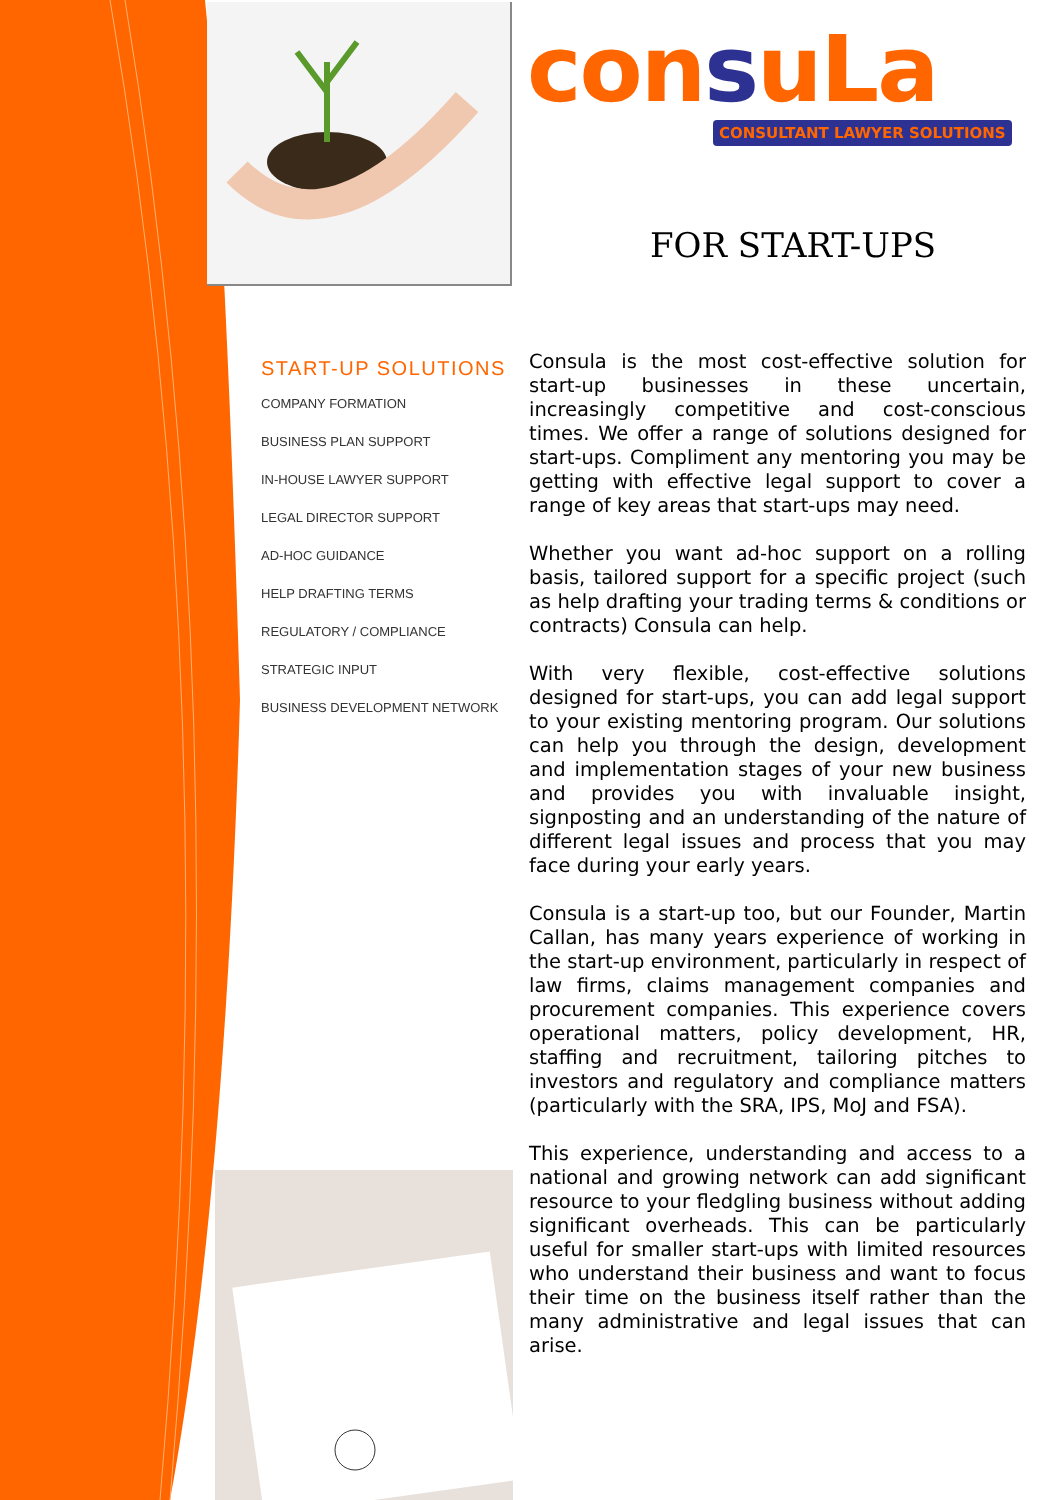consuLa
CONSULTANT LAWYER SOLUTIONS
FOR START-UPS
START-UP SOLUTIONS
COMPANY FORMATION
BUSINESS PLAN SUPPORT
IN-HOUSE LAWYER SUPPORT
LEGAL DIRECTOR SUPPORT
AD-HOC GUIDANCE
HELP DRAFTING TERMS
REGULATORY / COMPLIANCE
STRATEGIC INPUT
BUSINESS DEVELOPMENT NETWORK
Consula is the most cost-effective solution for start-up businesses in these uncertain, increasingly competitive and cost-conscious times. We offer a range of solutions designed for start-ups. Compliment any mentoring you may be getting with effective legal support to cover a range of key areas that start-ups may need.
Whether you want ad-hoc support on a rolling basis, tailored support for a specific project (such as help drafting your trading terms & conditions or contracts) Consula can help.
With very flexible, cost-effective solutions designed for start-ups, you can add legal support to your existing mentoring program. Our solutions can help you through the design, development and implementation stages of your new business and provides you with invaluable insight, signposting and an understanding of the nature of different legal issues and process that you may face during your early years.
Consula is a start-up too, but our Founder, Martin Callan, has many years experience of working in the start-up environment, particularly in respect of law firms, claims management companies and procurement companies. This experience covers operational matters, policy development, HR, staffing and recruitment, tailoring pitches to investors and regulatory and compliance matters (particularly with the SRA, IPS, MoJ and FSA).
This experience, understanding and access to a national and growing network can add significant resource to your fledgling business without adding significant overheads. This can be particularly useful for smaller start-ups with limited resources who understand their business and want to focus their time on the business itself rather than the many administrative and legal issues that can arise.